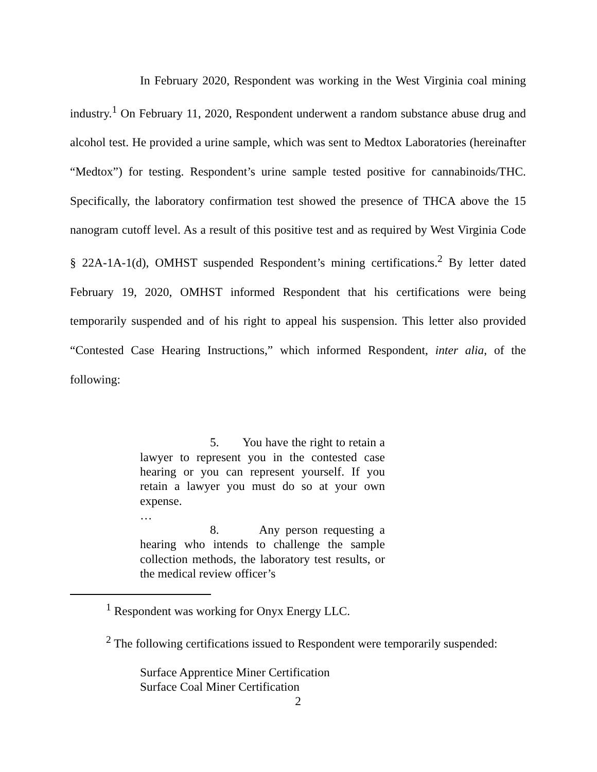In February 2020, Respondent was working in the West Virginia coal mining industry.<sup>1</sup> On February 11, 2020, Respondent underwent a random substance abuse drug and alcohol test. He provided a urine sample, which was sent to Medtox Laboratories (hereinafter “Medtox”) for testing. Respondent’s urine sample tested positive for cannabinoids/THC. Specifically, the laboratory confirmation test showed the presence of THCA above the 15 nanogram cutoff level. As a result of this positive test and as required by West Virginia Code § 22A-1A-1(d), OMHST suspended Respondent’s mining certifications.<sup>2</sup> By letter dated February 19, 2020, OMHST informed Respondent that his certifications were being temporarily suspended and of his right to appeal his suspension. This letter also provided “Contested Case Hearing Instructions,” which informed Respondent, inter alia, of the following:
5. You have the right to retain a lawyer to represent you in the contested case hearing or you can represent yourself. If you retain a lawyer you must do so at your own expense.
…
8. Any person requesting a hearing who intends to challenge the sample collection methods, the laboratory test results, or the medical review officer’s
<sup>1</sup> Respondent was working for Onyx Energy LLC.
<sup>2</sup> The following certifications issued to Respondent were temporarily suspended:
Surface Apprentice Miner Certification
Surface Coal Miner Certification
2